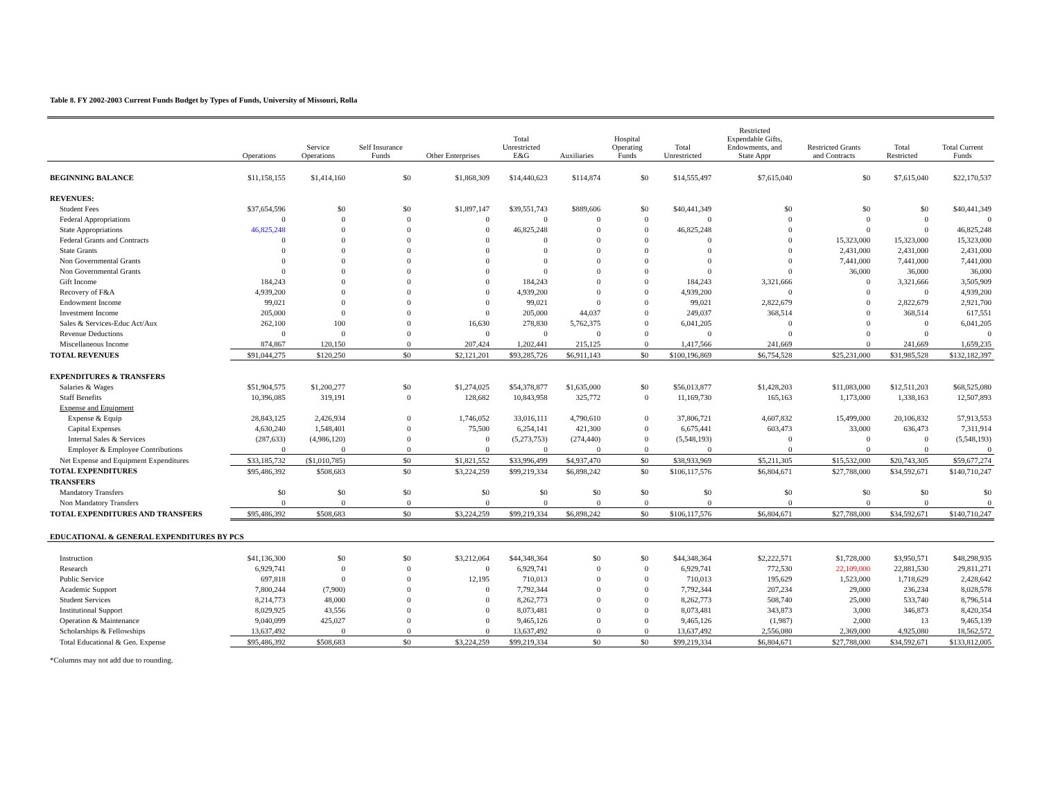Table 8. FY 2002-2003 Current Funds Budget by Types of Funds, University of Missouri, Rolla
| | Operations | Service Operations | Self Insurance Funds | Other Enterprises | Total Unrestricted E&G | Auxiliaries | Hospital Operating Funds | Total Unrestricted | Restricted Expendable Gifts, Endowments, and State Appr | Restricted Grants and Contracts | Total Restricted | Total Current Funds |
| --- | --- | --- | --- | --- | --- | --- | --- | --- | --- | --- | --- | --- |
| BEGINNING BALANCE | $11,158,155 | $1,414,160 | $0 | $1,868,309 | $14,440,623 | $114,874 | $0 | $14,555,497 | $7,615,040 | $0 | $7,615,040 | $22,170,537 |
| REVENUES: | | | | | | | | | | | | |
| Student Fees | $37,654,596 | $0 | $0 | $1,897,147 | $39,551,743 | $889,606 | $0 | $40,441,349 | $0 | $0 | $0 | $40,441,349 |
| Federal Appropriations | 0 | 0 | 0 | 0 | 0 | 0 | 0 | 0 | 0 | 0 | 0 | 0 |
| State Appropriations | 46,825,248 | 0 | 0 | 0 | 46,825,248 | 0 | 0 | 46,825,248 | 0 | 0 | 0 | 46,825,248 |
| Federal Grants and Contracts | 0 | 0 | 0 | 0 | 0 | 0 | 0 | 0 | 0 | 15,323,000 | 15,323,000 | 15,323,000 |
| State Grants | 0 | 0 | 0 | 0 | 0 | 0 | 0 | 0 | 0 | 2,431,000 | 2,431,000 | 2,431,000 |
| Non Governmental Grants | 0 | 0 | 0 | 0 | 0 | 0 | 0 | 0 | 0 | 7,441,000 | 7,441,000 | 7,441,000 |
| Non Governmental Grants | 0 | 0 | 0 | 0 | 0 | 0 | 0 | 0 | 0 | 36,000 | 36,000 | 36,000 |
| Gift Income | 184,243 | 0 | 0 | 0 | 184,243 | 0 | 0 | 184,243 | 3,321,666 | 0 | 3,321,666 | 3,505,909 |
| Recovery of F&A | 4,939,200 | 0 | 0 | 0 | 4,939,200 | 0 | 0 | 4,939,200 | 0 | 0 | 0 | 4,939,200 |
| Endowment Income | 99,021 | 0 | 0 | 0 | 99,021 | 0 | 0 | 99,021 | 2,822,679 | 0 | 2,822,679 | 2,921,700 |
| Investment Income | 205,000 | 0 | 0 | 0 | 205,000 | 44,037 | 0 | 249,037 | 368,514 | 0 | 368,514 | 617,551 |
| Sales & Services-Educ Act/Aux | 262,100 | 100 | 0 | 16,630 | 278,830 | 5,762,375 | 0 | 6,041,205 | 0 | 0 | 0 | 6,041,205 |
| Revenue Deductions | 0 | 0 | 0 | 0 | 0 | 0 | 0 | 0 | 0 | 0 | 0 | 0 |
| Miscellaneous Income | 874,867 | 120,150 | 0 | 207,424 | 1,202,441 | 215,125 | 0 | 1,417,566 | 241,669 | 0 | 241,669 | 1,659,235 |
| TOTAL REVENUES | $91,044,275 | $120,250 | $0 | $2,121,201 | $93,285,726 | $6,911,143 | $0 | $100,196,869 | $6,754,528 | $25,231,000 | $31,985,528 | $132,182,397 |
| EXPENDITURES & TRANSFERS | | | | | | | | | | | | |
| Salaries & Wages | $51,904,575 | $1,200,277 | $0 | $1,274,025 | $54,378,877 | $1,635,000 | $0 | $56,013,877 | $1,428,203 | $11,083,000 | $12,511,203 | $68,525,080 |
| Staff Benefits | 10,396,085 | 319,191 | 0 | 128,682 | 10,843,958 | 325,772 | 0 | 11,169,730 | 165,163 | 1,173,000 | 1,338,163 | 12,507,893 |
| Expense and Equipment | | | | | | | | | | | | |
| Expense & Equip | 28,843,125 | 2,426,934 | 0 | 1,746,052 | 33,016,111 | 4,790,610 | 0 | 37,806,721 | 4,607,832 | 15,499,000 | 20,106,832 | 57,913,553 |
| Capital Expenses | 4,630,240 | 1,548,401 | 0 | 75,500 | 6,254,141 | 421,300 | 0 | 6,675,441 | 603,473 | 33,000 | 636,473 | 7,311,914 |
| Internal Sales & Services | (287,633) | (4,986,120) | 0 | 0 | (5,273,753) | (274,440) | 0 | (5,548,193) | 0 | 0 | 0 | (5,548,193) |
| Employer & Employee Contributions | 0 | 0 | 0 | 0 | 0 | 0 | 0 | 0 | 0 | 0 | 0 | 0 |
| Net Expense and Equipment Expenditures | $33,185,732 | ($1,010,785) | $0 | $1,821,552 | $33,996,499 | $4,937,470 | $0 | $38,933,969 | $5,211,305 | $15,532,000 | $20,743,305 | $59,677,274 |
| TOTAL EXPENDITURES | $95,486,392 | $508,683 | $0 | $3,224,259 | $99,219,334 | $6,898,242 | $0 | $106,117,576 | $6,804,671 | $27,788,000 | $34,592,671 | $140,710,247 |
| TRANSFERS | | | | | | | | | | | | |
| Mandatory Transfers | $0 | $0 | $0 | $0 | $0 | $0 | $0 | $0 | $0 | $0 | $0 | $0 |
| Non Mandatory Transfers | 0 | 0 | 0 | 0 | 0 | 0 | 0 | 0 | 0 | 0 | 0 | 0 |
| TOTAL EXPENDITURES AND TRANSFERS | $95,486,392 | $508,683 | $0 | $3,224,259 | $99,219,334 | $6,898,242 | $0 | $106,117,576 | $6,804,671 | $27,788,000 | $34,592,671 | $140,710,247 |
| EDUCATIONAL & GENERAL EXPENDITURES BY PCS | | | | | | | | | | | | |
| Instruction | $41,136,300 | $0 | $0 | $3,212,064 | $44,348,364 | $0 | $0 | $44,348,364 | $2,222,571 | $1,728,000 | $3,950,571 | $48,298,935 |
| Research | 6,929,741 | 0 | 0 | 0 | 6,929,741 | 0 | 0 | 6,929,741 | 772,530 | 22,109,000 | 22,881,530 | 29,811,271 |
| Public Service | 697,818 | 0 | 0 | 12,195 | 710,013 | 0 | 0 | 710,013 | 195,629 | 1,523,000 | 1,718,629 | 2,428,642 |
| Academic Support | 7,800,244 | (7,900) | 0 | 0 | 7,792,344 | 0 | 0 | 7,792,344 | 207,234 | 29,000 | 236,234 | 8,028,578 |
| Student Services | 8,214,773 | 48,000 | 0 | 0 | 8,262,773 | 0 | 0 | 8,262,773 | 508,740 | 25,000 | 533,740 | 8,796,514 |
| Institutional Support | 8,029,925 | 43,556 | 0 | 0 | 8,073,481 | 0 | 0 | 8,073,481 | 343,873 | 3,000 | 346,873 | 8,420,354 |
| Operation & Maintenance | 9,040,099 | 425,027 | 0 | 0 | 9,465,126 | 0 | 0 | 9,465,126 | (1,987) | 2,000 | 13 | 9,465,139 |
| Scholarships & Fellowships | 13,637,492 | 0 | 0 | 0 | 13,637,492 | 0 | 0 | 13,637,492 | 2,556,080 | 2,369,000 | 4,925,080 | 18,562,572 |
| Total Educational & Gen. Expense | $95,486,392 | $508,683 | $0 | $3,224,259 | $99,219,334 | $0 | $0 | $99,219,334 | $6,804,671 | $27,788,000 | $34,592,671 | $133,812,005 |
*Columns may not add due to rounding.